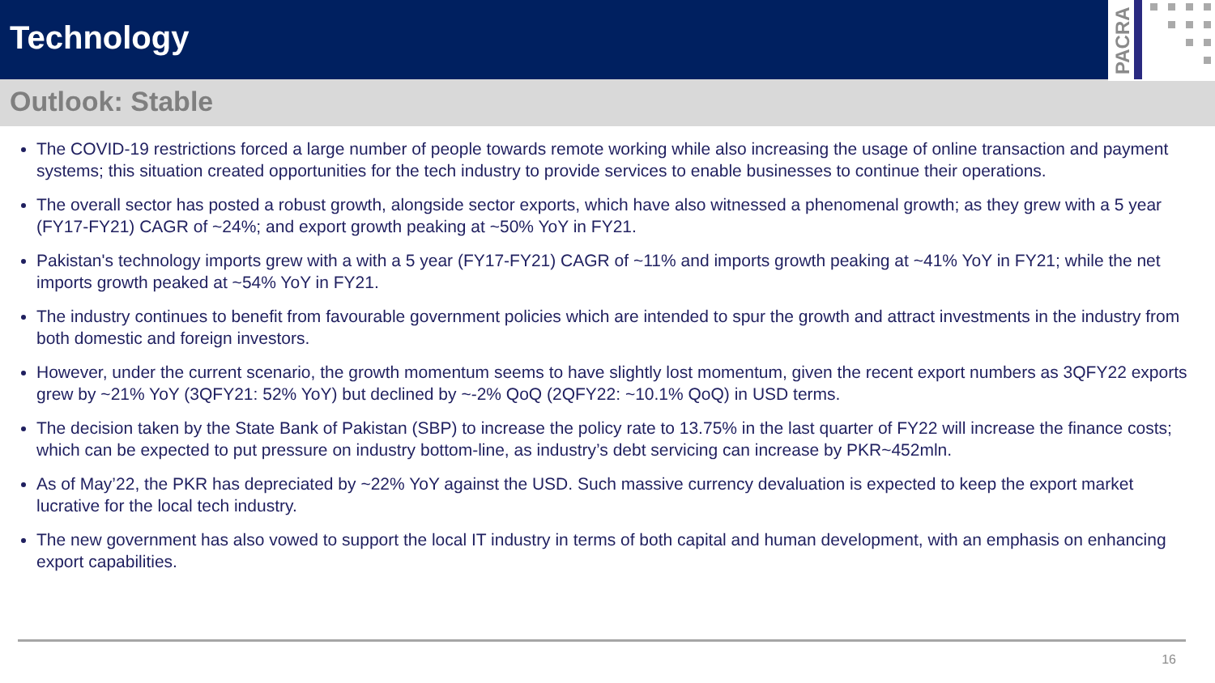Technology
PACRA
Outlook: Stable
The COVID-19 restrictions forced a large number of people towards remote working while also increasing the usage of online transaction and payment systems; this situation created opportunities for the tech industry to provide services to enable businesses to continue their operations.
The overall sector has posted a robust growth, alongside sector exports, which have also witnessed a phenomenal growth; as they grew with a 5 year (FY17-FY21) CAGR of ~24%; and export growth peaking at ~50% YoY in FY21.
Pakistan's technology imports grew with a with a 5 year (FY17-FY21) CAGR of ~11% and imports growth peaking at ~41% YoY in FY21; while the net imports growth peaked at ~54% YoY in FY21.
The industry continues to benefit from favourable government policies which are intended to spur the growth and attract investments in the industry from both domestic and foreign investors.
However, under the current scenario, the growth momentum seems to have slightly lost momentum, given the recent export numbers as 3QFY22 exports grew by ~21% YoY (3QFY21: 52% YoY) but declined by ~-2% QoQ (2QFY22: ~10.1% QoQ) in USD terms.
The decision taken by the State Bank of Pakistan (SBP) to increase the policy rate to 13.75% in the last quarter of FY22 will increase the finance costs; which can be expected to put pressure on industry bottom-line, as industry’s debt servicing can increase by PKR~452mln.
As of May’22, the PKR has depreciated by ~22% YoY against the USD. Such massive currency devaluation is expected to keep the export market lucrative for the local tech industry.
The new government has also vowed to support the local IT industry in terms of both capital and human development, with an emphasis on enhancing export capabilities.
16